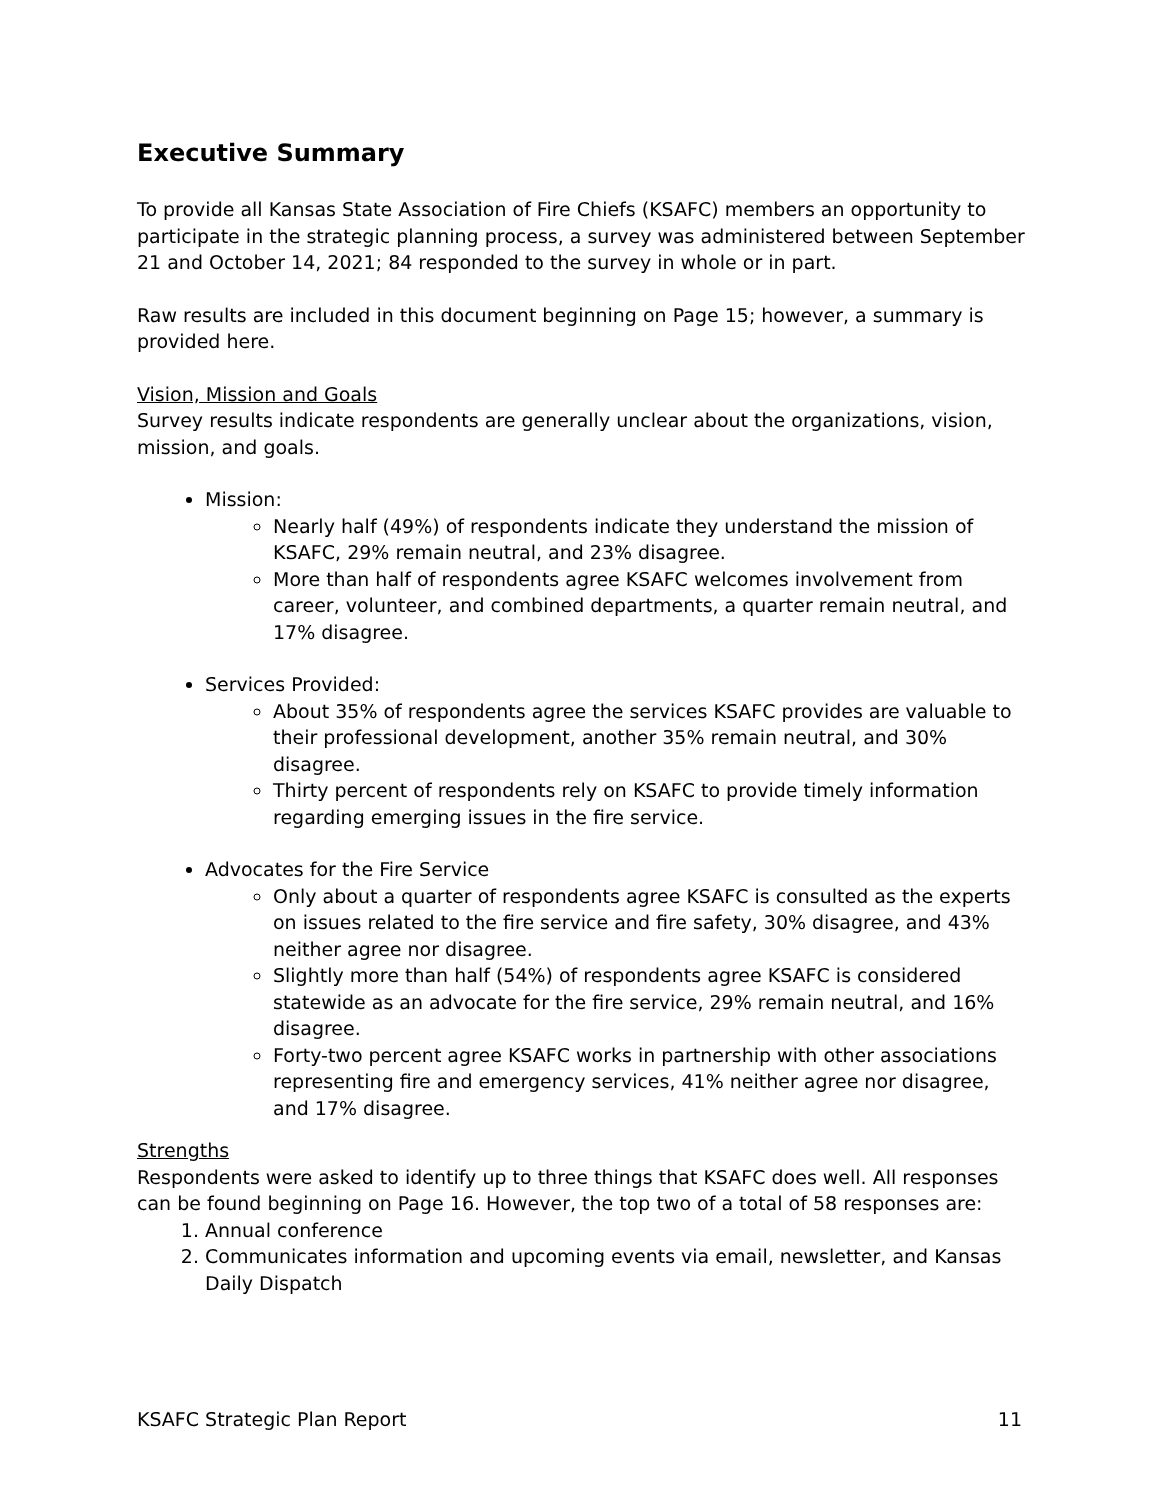Executive Summary
To provide all Kansas State Association of Fire Chiefs (KSAFC) members an opportunity to participate in the strategic planning process, a survey was administered between September 21 and October 14, 2021; 84 responded to the survey in whole or in part.
Raw results are included in this document beginning on Page 15; however, a summary is provided here.
Vision, Mission and Goals
Survey results indicate respondents are generally unclear about the organizations, vision, mission, and goals.
Mission:
Nearly half (49%) of respondents indicate they understand the mission of KSAFC, 29% remain neutral, and 23% disagree.
More than half of respondents agree KSAFC welcomes involvement from career, volunteer, and combined departments, a quarter remain neutral, and 17% disagree.
Services Provided:
About 35% of respondents agree the services KSAFC provides are valuable to their professional development, another 35% remain neutral, and 30% disagree.
Thirty percent of respondents rely on KSAFC to provide timely information regarding emerging issues in the fire service.
Advocates for the Fire Service
Only about a quarter of respondents agree KSAFC is consulted as the experts on issues related to the fire service and fire safety, 30% disagree, and 43% neither agree nor disagree.
Slightly more than half (54%) of respondents agree KSAFC is considered statewide as an advocate for the fire service, 29% remain neutral, and 16% disagree.
Forty-two percent agree KSAFC works in partnership with other associations representing fire and emergency services, 41% neither agree nor disagree, and 17% disagree.
Strengths
Respondents were asked to identify up to three things that KSAFC does well. All responses can be found beginning on Page 16. However, the top two of a total of 58 responses are:
1. Annual conference
2. Communicates information and upcoming events via email, newsletter, and Kansas Daily Dispatch
KSAFC Strategic Plan Report 11